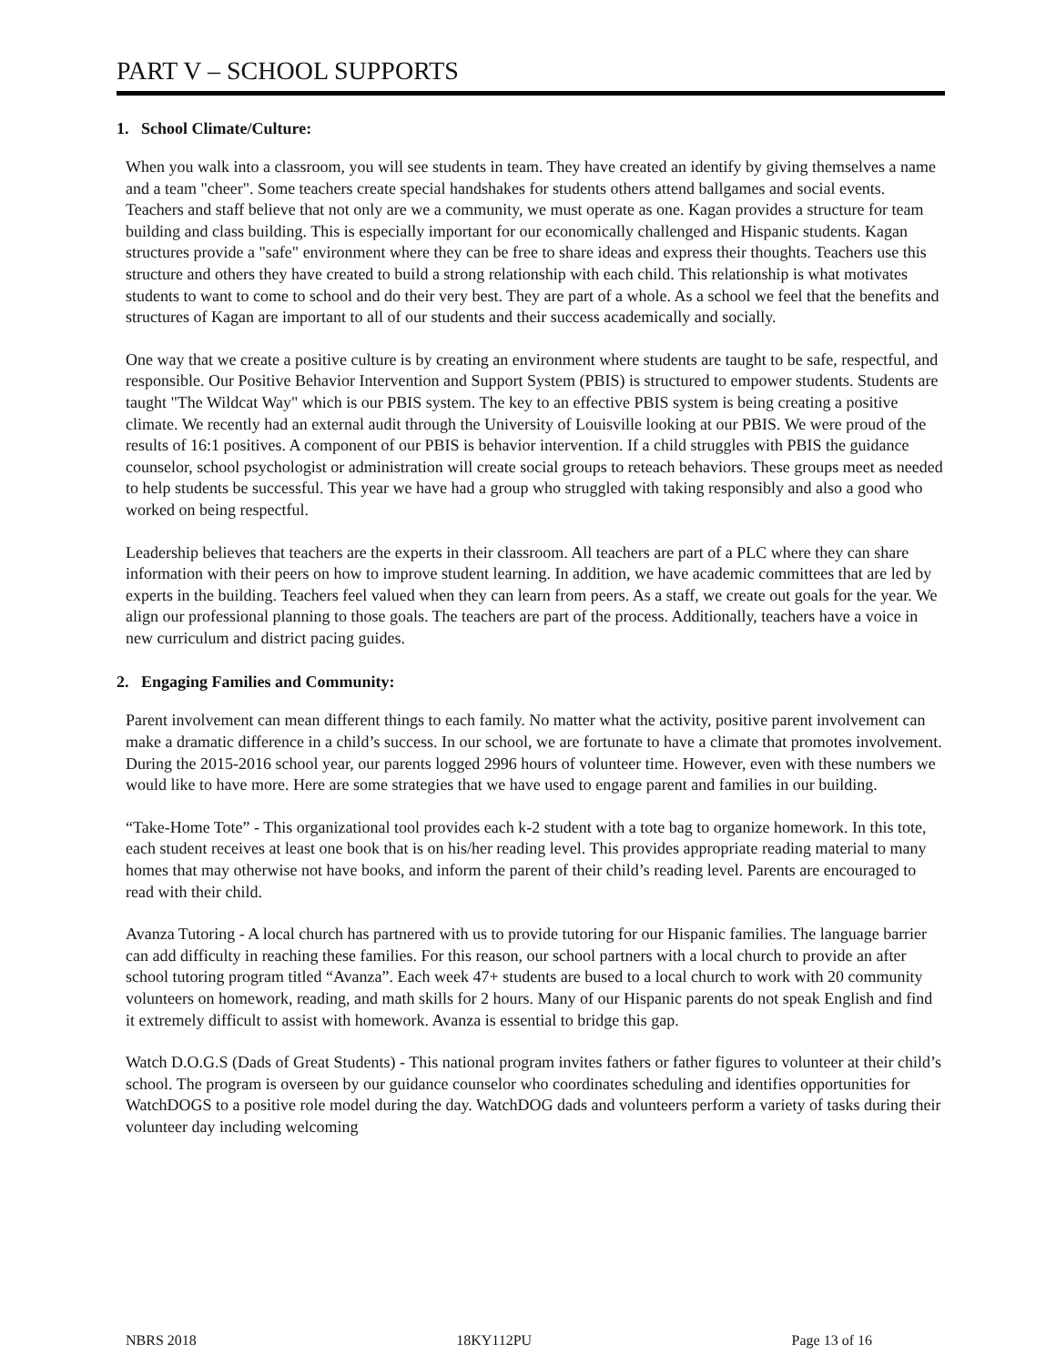PART V – SCHOOL SUPPORTS
1. School Climate/Culture:
When you walk into a classroom, you will see students in team. They have created an identify by giving themselves a name and a team "cheer". Some teachers create special handshakes for students others attend ballgames and social events. Teachers and staff believe that not only are we a community, we must operate as one. Kagan provides a structure for team building and class building. This is especially important for our economically challenged and Hispanic students. Kagan structures provide a "safe" environment where they can be free to share ideas and express their thoughts. Teachers use this structure and others they have created to build a strong relationship with each child. This relationship is what motivates students to want to come to school and do their very best. They are part of a whole. As a school we feel that the benefits and structures of Kagan are important to all of our students and their success academically and socially.
One way that we create a positive culture is by creating an environment where students are taught to be safe, respectful, and responsible. Our Positive Behavior Intervention and Support System (PBIS) is structured to empower students. Students are taught "The Wildcat Way" which is our PBIS system. The key to an effective PBIS system is being creating a positive climate. We recently had an external audit through the University of Louisville looking at our PBIS. We were proud of the results of 16:1 positives. A component of our PBIS is behavior intervention. If a child struggles with PBIS the guidance counselor, school psychologist or administration will create social groups to reteach behaviors. These groups meet as needed to help students be successful. This year we have had a group who struggled with taking responsibly and also a good who worked on being respectful.
Leadership believes that teachers are the experts in their classroom. All teachers are part of a PLC where they can share information with their peers on how to improve student learning. In addition, we have academic committees that are led by experts in the building. Teachers feel valued when they can learn from peers. As a staff, we create out goals for the year. We align our professional planning to those goals. The teachers are part of the process. Additionally, teachers have a voice in new curriculum and district pacing guides.
2. Engaging Families and Community:
Parent involvement can mean different things to each family. No matter what the activity, positive parent involvement can make a dramatic difference in a child’s success. In our school, we are fortunate to have a climate that promotes involvement. During the 2015-2016 school year, our parents logged 2996 hours of volunteer time. However, even with these numbers we would like to have more. Here are some strategies that we have used to engage parent and families in our building.
“Take-Home Tote” - This organizational tool provides each k-2 student with a tote bag to organize homework. In this tote, each student receives at least one book that is on his/her reading level. This provides appropriate reading material to many homes that may otherwise not have books, and inform the parent of their child’s reading level. Parents are encouraged to read with their child.
Avanza Tutoring - A local church has partnered with us to provide tutoring for our Hispanic families. The language barrier can add difficulty in reaching these families. For this reason, our school partners with a local church to provide an after school tutoring program titled “Avanza”. Each week 47+ students are bused to a local church to work with 20 community volunteers on homework, reading, and math skills for 2 hours. Many of our Hispanic parents do not speak English and find it extremely difficult to assist with homework. Avanza is essential to bridge this gap.
Watch D.O.G.S (Dads of Great Students) - This national program invites fathers or father figures to volunteer at their child’s school. The program is overseen by our guidance counselor who coordinates scheduling and identifies opportunities for WatchDOGS to a positive role model during the day. WatchDOG dads and volunteers perform a variety of tasks during their volunteer day including welcoming
NBRS 2018 18KY112PU Page 13 of 16